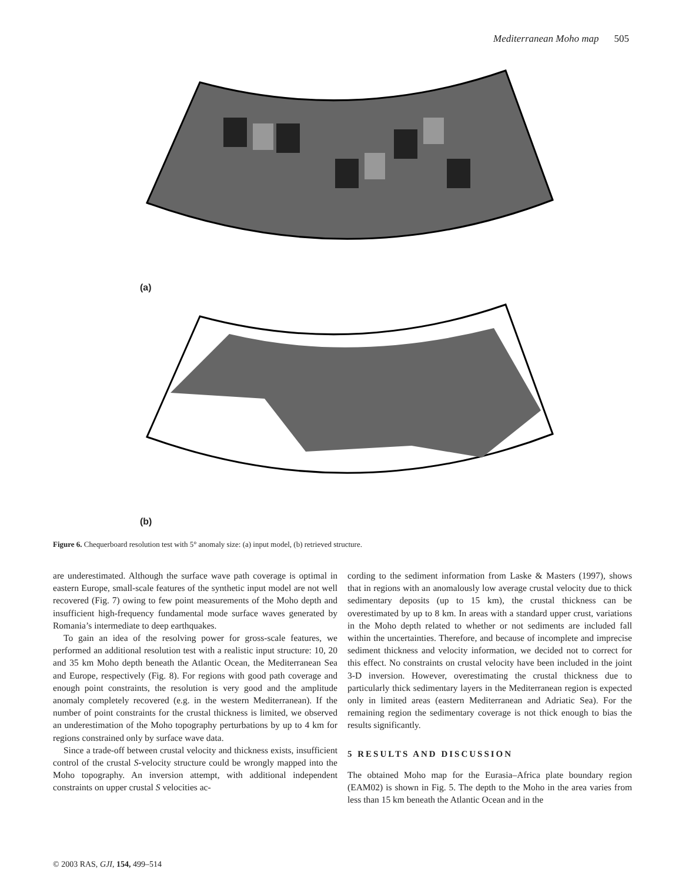Mediterranean Moho map 505
(a)
(b)
Figure 6. Chequerboard resolution test with 5° anomaly size: (a) input model, (b) retrieved structure.
are underestimated. Although the surface wave path coverage is optimal in eastern Europe, small-scale features of the synthetic input model are not well recovered (Fig. 7) owing to few point measurements of the Moho depth and insufficient high-frequency fundamental mode surface waves generated by Romania’s intermediate to deep earthquakes.
To gain an idea of the resolving power for gross-scale features, we performed an additional resolution test with a realistic input structure: 10, 20 and 35 km Moho depth beneath the Atlantic Ocean, the Mediterranean Sea and Europe, respectively (Fig. 8). For regions with good path coverage and enough point constraints, the resolution is very good and the amplitude anomaly completely recovered (e.g. in the western Mediterranean). If the number of point constraints for the crustal thickness is limited, we observed an underestimation of the Moho topography perturbations by up to 4 km for regions constrained only by surface wave data.
Since a trade-off between crustal velocity and thickness exists, insufficient control of the crustal S-velocity structure could be wrongly mapped into the Moho topography. An inversion attempt, with additional independent constraints on upper crustal S velocities ac-
cording to the sediment information from Laske & Masters (1997), shows that in regions with an anomalously low average crustal velocity due to thick sedimentary deposits (up to 15 km), the crustal thickness can be overestimated by up to 8 km. In areas with a standard upper crust, variations in the Moho depth related to whether or not sediments are included fall within the uncertainties. Therefore, and because of incomplete and imprecise sediment thickness and velocity information, we decided not to correct for this effect. No constraints on crustal velocity have been included in the joint 3-D inversion. However, overestimating the crustal thickness due to particularly thick sedimentary layers in the Mediterranean region is expected only in limited areas (eastern Mediterranean and Adriatic Sea). For the remaining region the sedimentary coverage is not thick enough to bias the results significantly.
5 RESULTS AND DISCUSSION
The obtained Moho map for the Eurasia–Africa plate boundary region (EAM02) is shown in Fig. 5. The depth to the Moho in the area varies from less than 15 km beneath the Atlantic Ocean and in the
© 2003 RAS, GJI, 154, 499–514